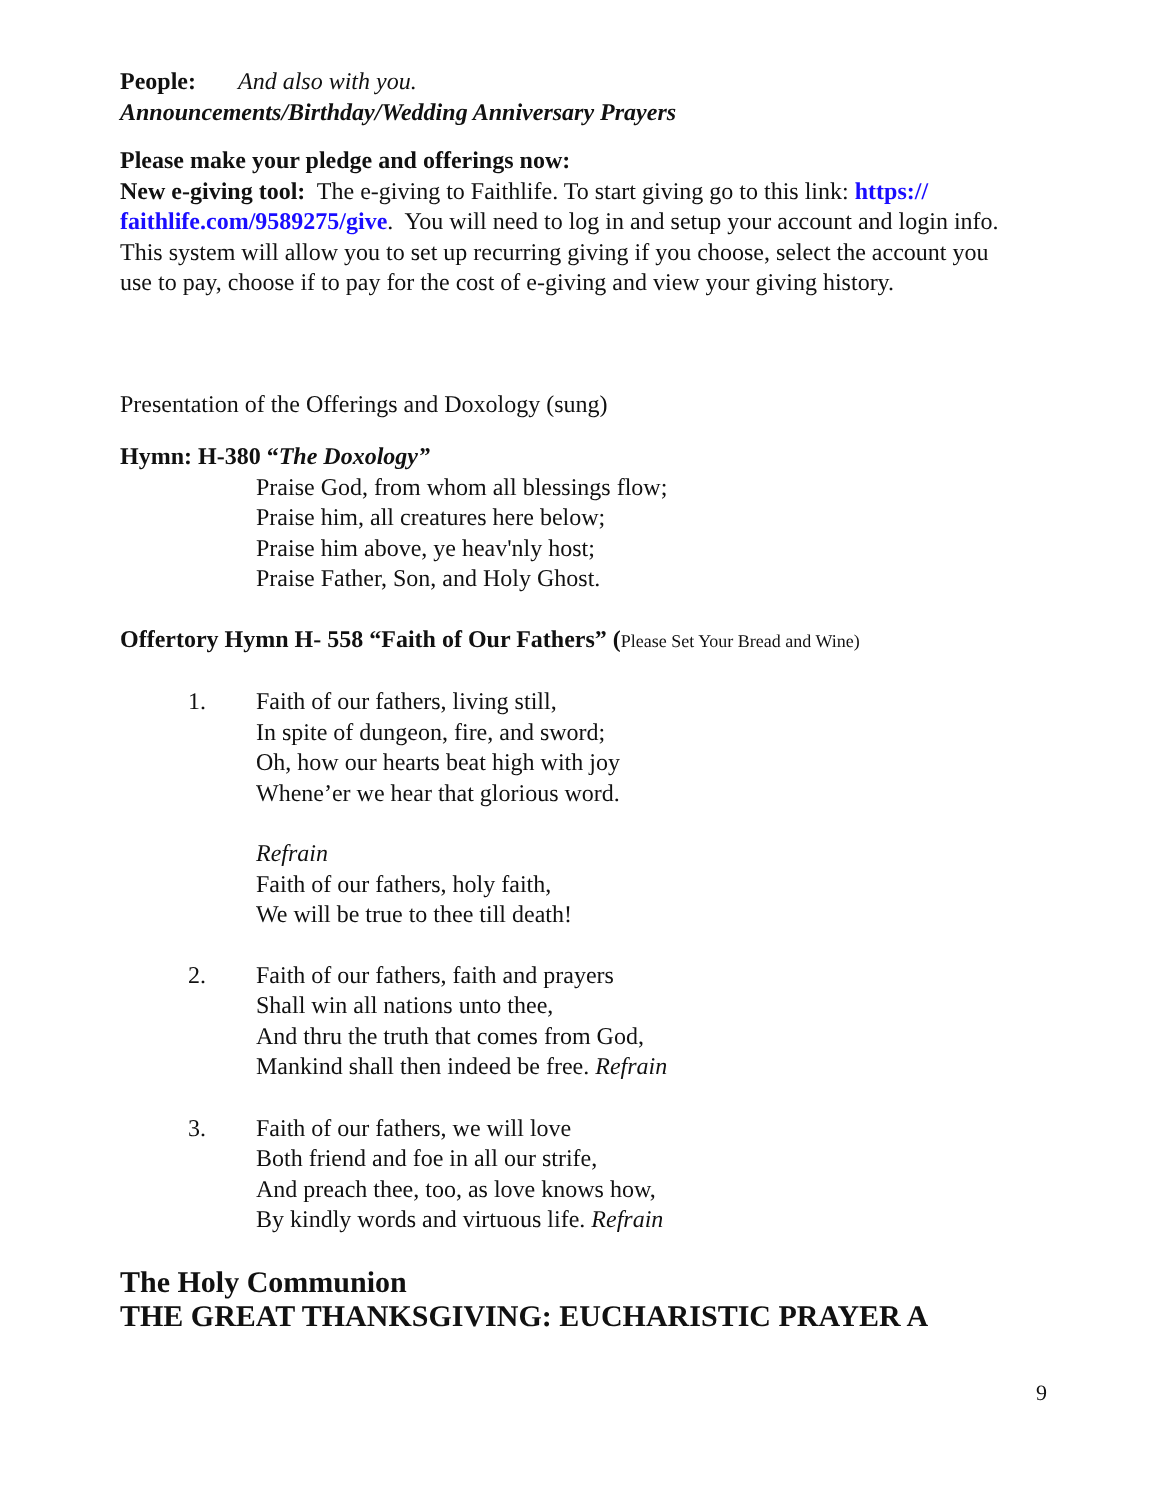People: And also with you.
Announcements/Birthday/Wedding Anniversary Prayers
Please make your pledge and offerings now:
New e-giving tool: The e-giving to Faithlife. To start giving go to this link: https:// faithlife.com/9589275/give. You will need to log in and setup your account and login info. This system will allow you to set up recurring giving if you choose, select the account you use to pay, choose if to pay for the cost of e-giving and view your giving history.
Presentation of the Offerings and Doxology (sung)
Hymn: H-380 “The Doxology”
Praise God, from whom all blessings flow;
Praise him, all creatures here below;
Praise him above, ye heav'nly host;
Praise Father, Son, and Holy Ghost.
Offertory Hymn H- 558 “Faith of Our Fathers” (Please Set Your Bread and Wine)
1. Faith of our fathers, living still,
In spite of dungeon, fire, and sword;
Oh, how our hearts beat high with joy
Whene’er we hear that glorious word.
Refrain
Faith of our fathers, holy faith,
We will be true to thee till death!
2. Faith of our fathers, faith and prayers
Shall win all nations unto thee,
And thru the truth that comes from God,
Mankind shall then indeed be free. Refrain
3. Faith of our fathers, we will love
Both friend and foe in all our strife,
And preach thee, too, as love knows how,
By kindly words and virtuous life. Refrain
The Holy Communion
THE GREAT THANKSGIVING: EUCHARISTIC PRAYER A
9